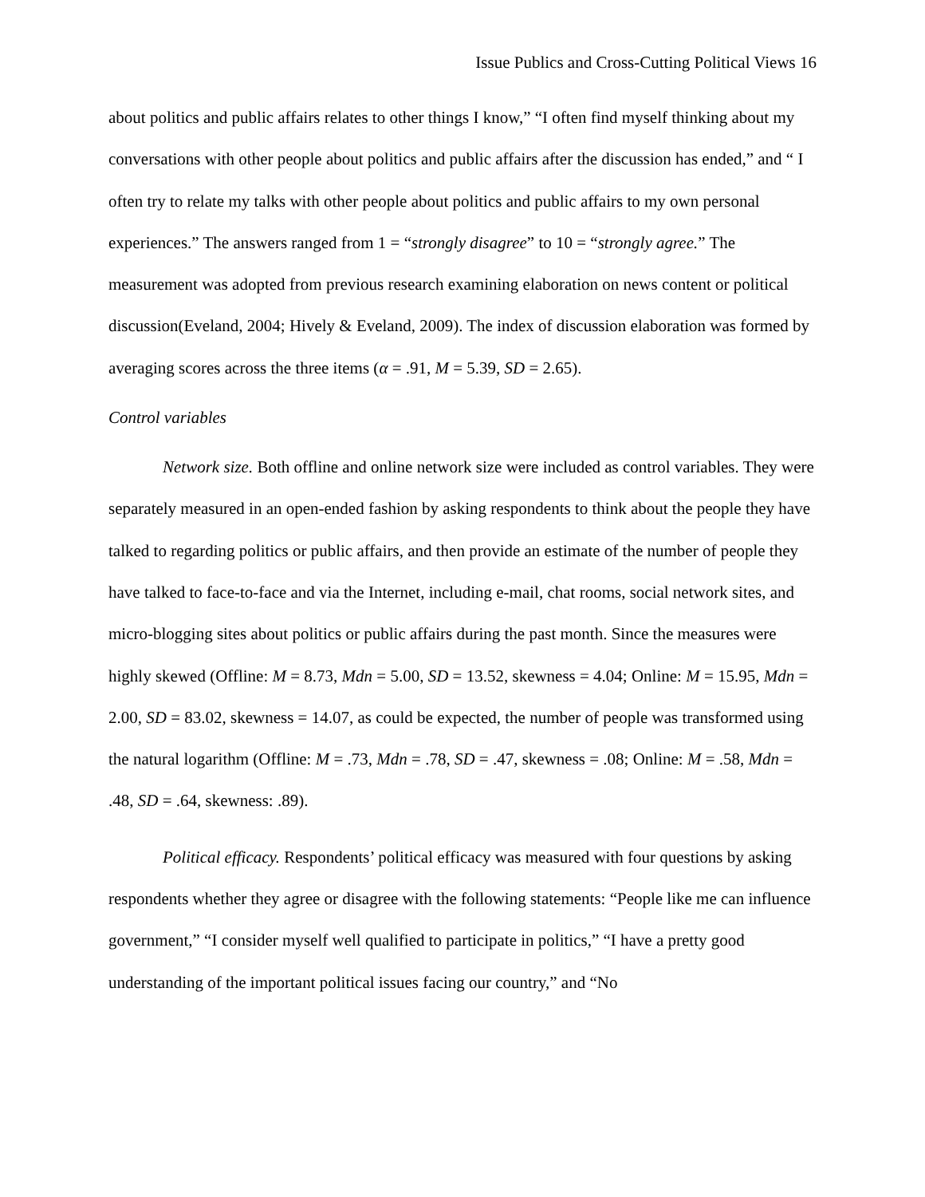Issue Publics and Cross-Cutting Political Views 16
about politics and public affairs relates to other things I know,” “I often find myself thinking about my conversations with other people about politics and public affairs after the discussion has ended,” and “ I often try to relate my talks with other people about politics and public affairs to my own personal experiences.” The answers ranged from 1 = “strongly disagree” to 10 = “strongly agree.” The measurement was adopted from previous research examining elaboration on news content or political discussion(Eveland, 2004; Hively & Eveland, 2009). The index of discussion elaboration was formed by averaging scores across the three items (α = .91, M = 5.39, SD = 2.65).
Control variables
Network size. Both offline and online network size were included as control variables. They were separately measured in an open-ended fashion by asking respondents to think about the people they have talked to regarding politics or public affairs, and then provide an estimate of the number of people they have talked to face-to-face and via the Internet, including e-mail, chat rooms, social network sites, and micro-blogging sites about politics or public affairs during the past month. Since the measures were highly skewed (Offline: M = 8.73, Mdn = 5.00, SD = 13.52, skewness = 4.04; Online: M = 15.95, Mdn = 2.00, SD = 83.02, skewness = 14.07, as could be expected, the number of people was transformed using the natural logarithm (Offline: M = .73, Mdn = .78, SD = .47, skewness = .08; Online: M = .58, Mdn = .48, SD = .64, skewness: .89).
Political efficacy. Respondents’ political efficacy was measured with four questions by asking respondents whether they agree or disagree with the following statements: “People like me can influence government,” “I consider myself well qualified to participate in politics,” “I have a pretty good understanding of the important political issues facing our country,” and “No